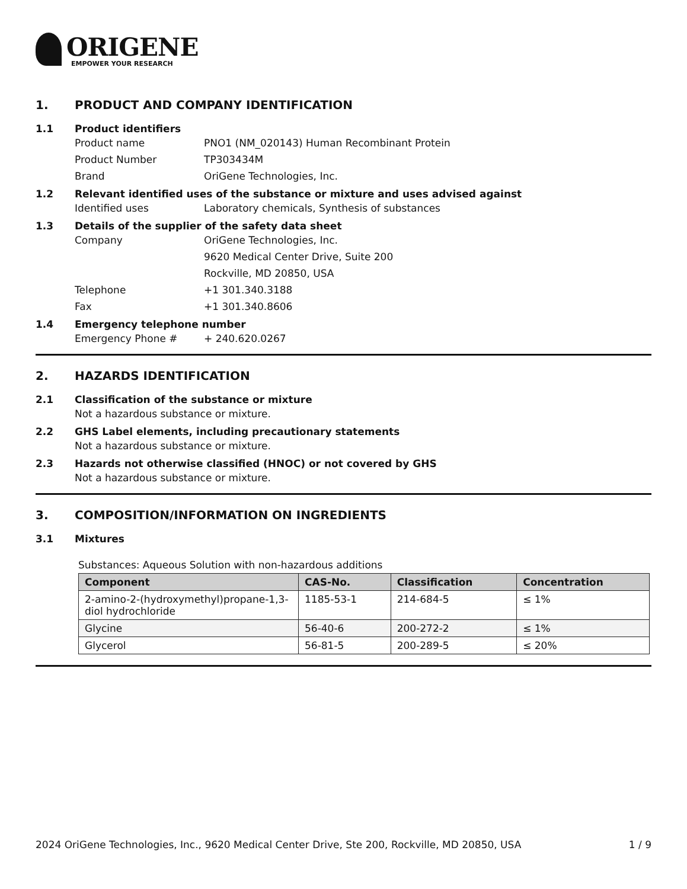ORIGENE
EMPOWER YOUR RESEARCH
1. PRODUCT AND COMPANY IDENTIFICATION
1.1 Product identifiers
Product name PNO1 (NM_020143) Human Recombinant Protein
Product Number TP303434M
Brand OriGene Technologies, Inc.
1.2 Relevant identified uses of the substance or mixture and uses advised against
Identified uses Laboratory chemicals, Synthesis of substances
1.3 Details of the supplier of the safety data sheet
Company OriGene Technologies, Inc.
9620 Medical Center Drive, Suite 200
Rockville, MD 20850, USA
Telephone +1 301.340.3188
Fax +1 301.340.8606
1.4 Emergency telephone number
Emergency Phone # + 240.620.0267
2. HAZARDS IDENTIFICATION
2.1 Classification of the substance or mixture
Not a hazardous substance or mixture.
2.2 GHS Label elements, including precautionary statements
Not a hazardous substance or mixture.
2.3 Hazards not otherwise classified (HNOC) or not covered by GHS
Not a hazardous substance or mixture.
3. COMPOSITION/INFORMATION ON INGREDIENTS
3.1 Mixtures
Substances: Aqueous Solution with non-hazardous additions
| Component | CAS-No. | Classification | Concentration |
| --- | --- | --- | --- |
| 2-amino-2-(hydroxymethyl)propane-1,3-diol hydrochloride | 1185-53-1 | 214-684-5 | ≤ 1% |
| Glycine | 56-40-6 | 200-272-2 | ≤ 1% |
| Glycerol | 56-81-5 | 200-289-5 | ≤ 20% |
2024 OriGene Technologies, Inc., 9620 Medical Center Drive, Ste 200, Rockville, MD 20850, USA 1 / 9